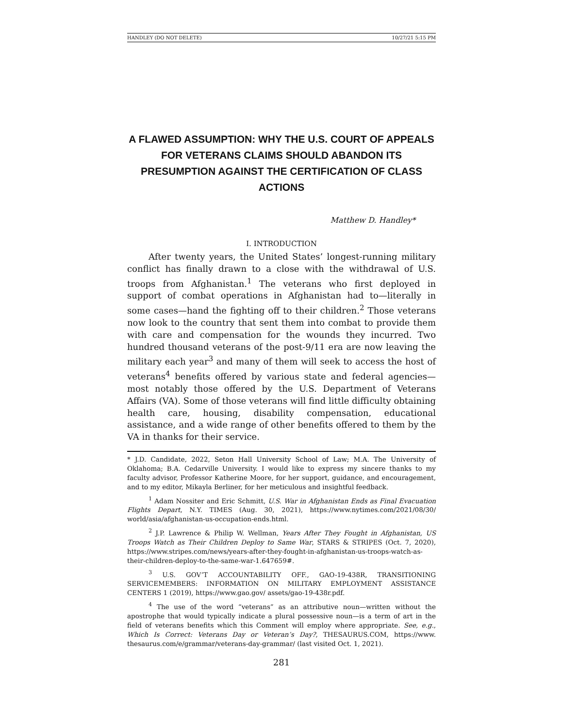HANDLEY (DO NOT DELETE) 10/27/21 5:15 PM
A FLAWED ASSUMPTION: WHY THE U.S. COURT OF APPEALS FOR VETERANS CLAIMS SHOULD ABANDON ITS PRESUMPTION AGAINST THE CERTIFICATION OF CLASS ACTIONS
Matthew D. Handley*
I. INTRODUCTION
After twenty years, the United States’ longest-running military conflict has finally drawn to a close with the withdrawal of U.S. troops from Afghanistan.<sup>1</sup> The veterans who first deployed in support of combat operations in Afghanistan had to—literally in some cases—hand the fighting off to their children.<sup>2</sup> Those veterans now look to the country that sent them into combat to provide them with care and compensation for the wounds they incurred. Two hundred thousand veterans of the post-9/11 era are now leaving the military each year<sup>3</sup> and many of them will seek to access the host of veterans<sup>4</sup> benefits offered by various state and federal agencies—most notably those offered by the U.S. Department of Veterans Affairs (VA). Some of those veterans will find little difficulty obtaining health care, housing, disability compensation, educational assistance, and a wide range of other benefits offered to them by the VA in thanks for their service.
* J.D. Candidate, 2022, Seton Hall University School of Law; M.A. The University of Oklahoma; B.A. Cedarville University. I would like to express my sincere thanks to my faculty advisor, Professor Katherine Moore, for her support, guidance, and encouragement, and to my editor, Mikayla Berliner, for her meticulous and insightful feedback.
<sup>1</sup> Adam Nossiter and Eric Schmitt, U.S. War in Afghanistan Ends as Final Evacuation Flights Depart, N.Y. TIMES (Aug. 30, 2021), https://www.nytimes.com/2021/08/30/ world/asia/afghanistan-us-occupation-ends.html.
<sup>2</sup> J.P. Lawrence & Philip W. Wellman, Years After They Fought in Afghanistan, US Troops Watch as Their Children Deploy to Same War, STARS & STRIPES (Oct. 7, 2020), https://www.stripes.com/news/years-after-they-fought-in-afghanistan-us-troops-watch-as-their-children-deploy-to-the-same-war-1.647659#.
<sup>3</sup> U.S. GOV’T ACCOUNTABILITY OFF., GAO-19-438R, TRANSITIONING SERVICEMEMBERS: INFORMATION ON MILITARY EMPLOYMENT ASSISTANCE CENTERS 1 (2019), https://www.gao.gov/ assets/gao-19-438r.pdf.
<sup>4</sup> The use of the word “veterans” as an attributive noun—written without the apostrophe that would typically indicate a plural possessive noun—is a term of art in the field of veterans benefits which this Comment will employ where appropriate. See, e.g., Which Is Correct: Veterans Day or Veteran’s Day?, THESAURUS.COM, https://www. thesaurus.com/e/grammar/veterans-day-grammar/ (last visited Oct. 1, 2021).
281